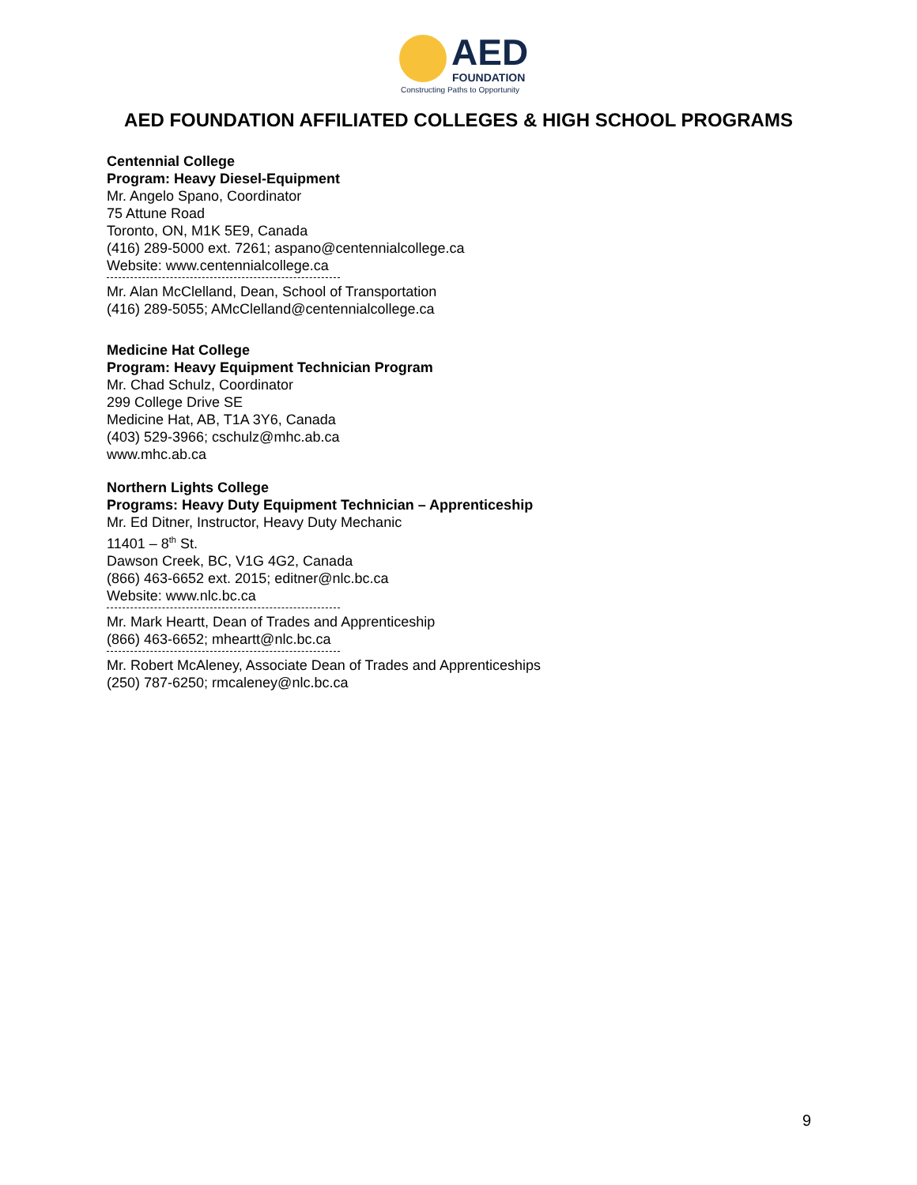AED
FOUNDATION
Constructing Paths to Opportunity
AED FOUNDATION AFFILIATED COLLEGES & HIGH SCHOOL PROGRAMS
Centennial College
Program: Heavy Diesel-Equipment
Mr. Angelo Spano, Coordinator
75 Attune Road
Toronto, ON, M1K 5E9, Canada
(416) 289-5000 ext. 7261; aspano@centennialcollege.ca
Website: www.centennialcollege.ca
Mr. Alan McClelland, Dean, School of Transportation
(416) 289-5055; AMcClelland@centennialcollege.ca
Medicine Hat College
Program: Heavy Equipment Technician Program
Mr. Chad Schulz, Coordinator
299 College Drive SE
Medicine Hat, AB, T1A 3Y6, Canada
(403) 529-3966; cschulz@mhc.ab.ca
www.mhc.ab.ca
Northern Lights College
Programs: Heavy Duty Equipment Technician – Apprenticeship
Mr. Ed Ditner, Instructor, Heavy Duty Mechanic
11401 – 8<sup>th</sup> St.
Dawson Creek, BC, V1G 4G2, Canada
(866) 463-6652 ext. 2015; editner@nlc.bc.ca
Website: www.nlc.bc.ca
Mr. Mark Heartt, Dean of Trades and Apprenticeship
(866) 463-6652; mheartt@nlc.bc.ca
Mr. Robert McAleney, Associate Dean of Trades and Apprenticeships
(250) 787-6250; rmcaleney@nlc.bc.ca
9